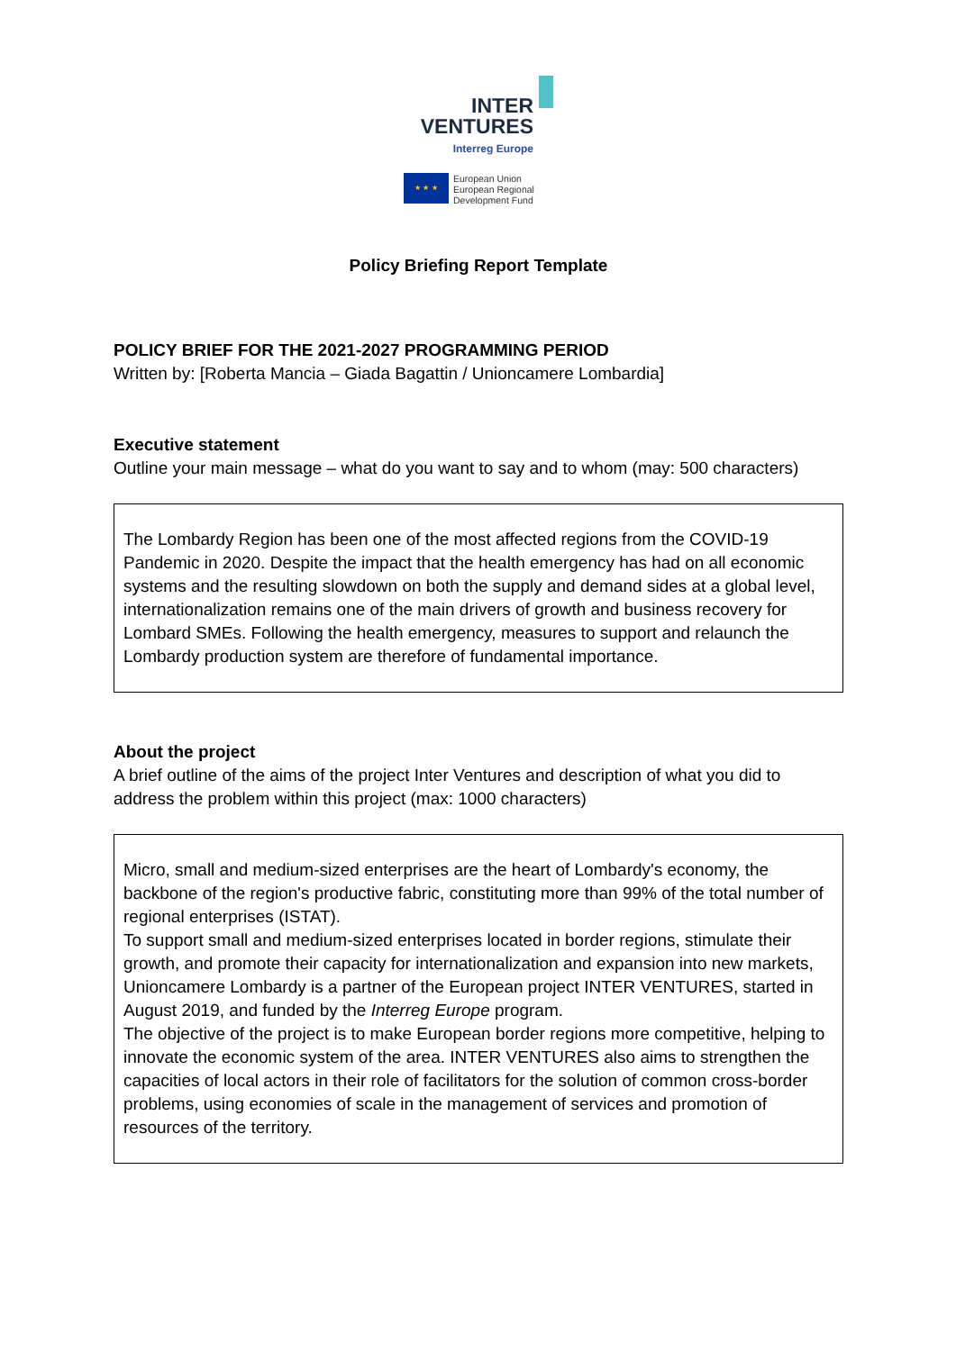INTER
VENTURES
Interreg Europe
★ ★ ★
European Union
European Regional
Development Fund
Policy Briefing Report Template
POLICY BRIEF FOR THE 2021-2027 PROGRAMMING PERIOD
Written by: [Roberta Mancia – Giada Bagattin / Unioncamere Lombardia]
Executive statement
Outline your main message – what do you want to say and to whom (may: 500 characters)
The Lombardy Region has been one of the most affected regions from the COVID-19 Pandemic in 2020. Despite the impact that the health emergency has had on all economic systems and the resulting slowdown on both the supply and demand sides at a global level, internationalization remains one of the main drivers of growth and business recovery for Lombard SMEs. Following the health emergency, measures to support and relaunch the Lombardy production system are therefore of fundamental importance.
About the project
A brief outline of the aims of the project Inter Ventures and description of what you did to address the problem within this project (max: 1000 characters)
Micro, small and medium-sized enterprises are the heart of Lombardy's economy, the backbone of the region's productive fabric, constituting more than 99% of the total number of regional enterprises (ISTAT).
To support small and medium-sized enterprises located in border regions, stimulate their growth, and promote their capacity for internationalization and expansion into new markets, Unioncamere Lombardy is a partner of the European project INTER VENTURES, started in August 2019, and funded by the Interreg Europe program.
The objective of the project is to make European border regions more competitive, helping to innovate the economic system of the area. INTER VENTURES also aims to strengthen the capacities of local actors in their role of facilitators for the solution of common cross-border problems, using economies of scale in the management of services and promotion of resources of the territory.